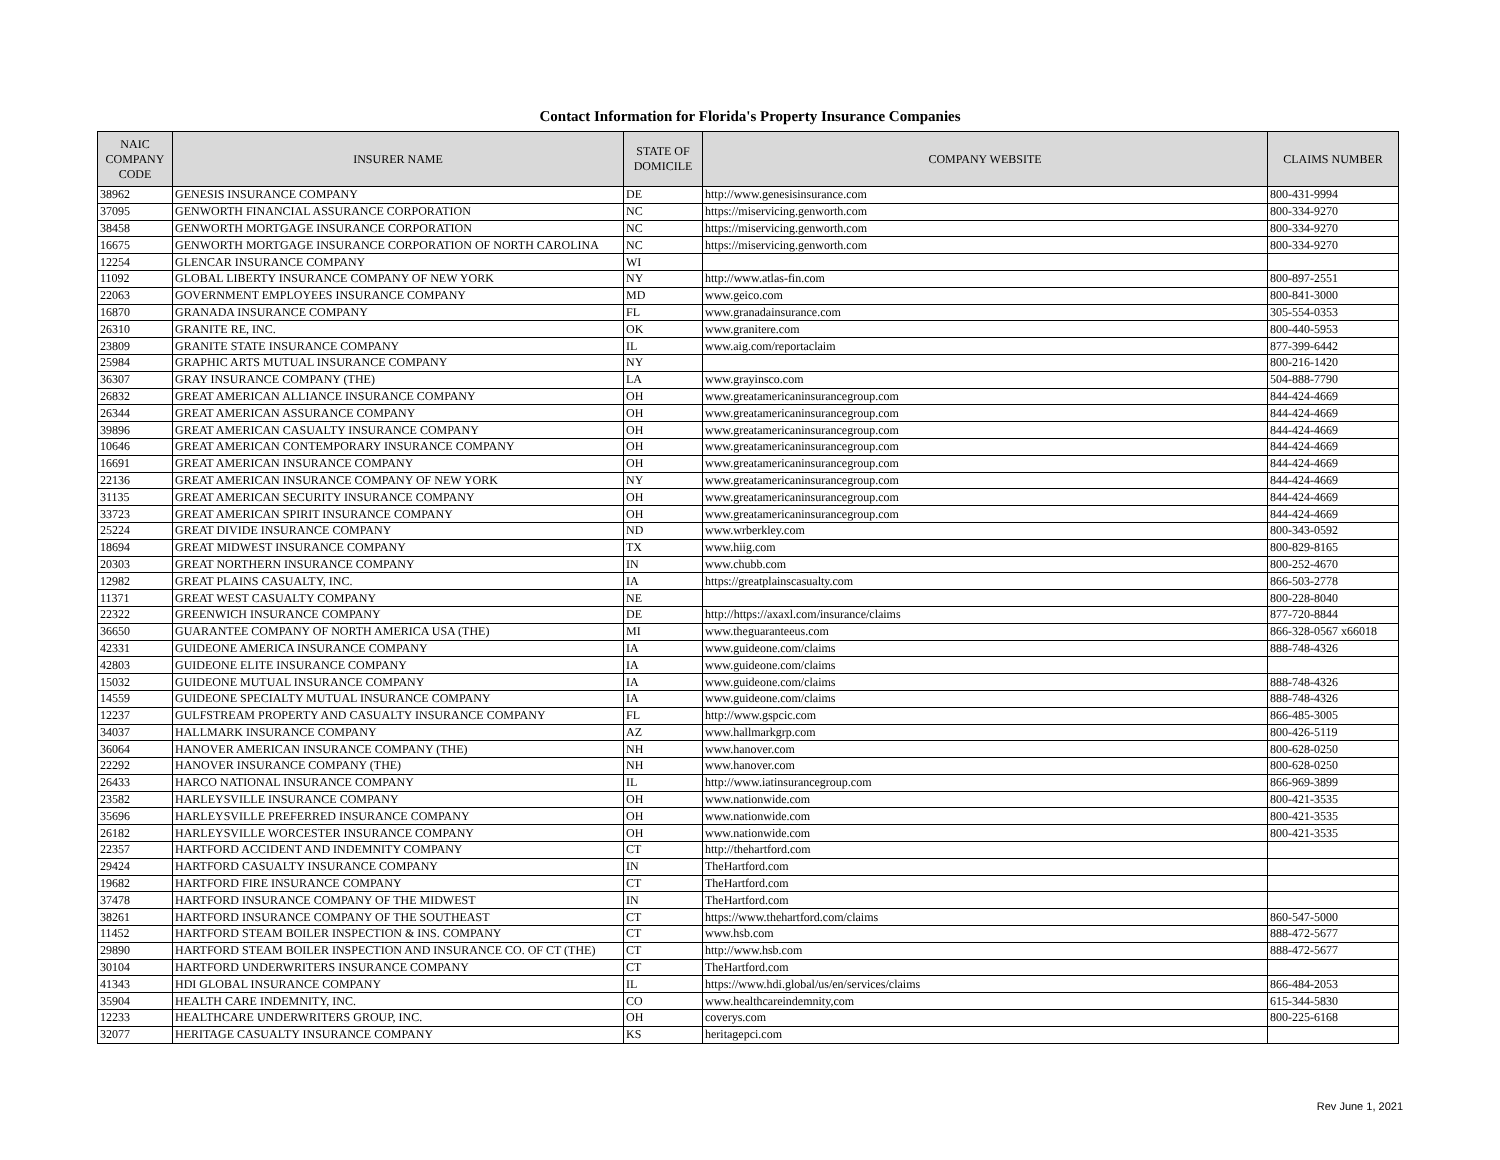Contact Information for Florida's Property Insurance Companies
| NAIC COMPANY CODE | INSURER NAME | STATE OF DOMICILE | COMPANY WEBSITE | CLAIMS NUMBER |
| --- | --- | --- | --- | --- |
| 38962 | GENESIS INSURANCE COMPANY | DE | http://www.genesisinsurance.com | 800-431-9994 |
| 37095 | GENWORTH FINANCIAL ASSURANCE CORPORATION | NC | https://miservicing.genworth.com | 800-334-9270 |
| 38458 | GENWORTH MORTGAGE INSURANCE CORPORATION | NC | https://miservicing.genworth.com | 800-334-9270 |
| 16675 | GENWORTH MORTGAGE INSURANCE CORPORATION OF NORTH CAROLINA | NC | https://miservicing.genworth.com | 800-334-9270 |
| 12254 | GLENCAR INSURANCE COMPANY | WI | | |
| 11092 | GLOBAL LIBERTY INSURANCE COMPANY OF NEW YORK | NY | http://www.atlas-fin.com | 800-897-2551 |
| 22063 | GOVERNMENT EMPLOYEES INSURANCE COMPANY | MD | www.geico.com | 800-841-3000 |
| 16870 | GRANADA INSURANCE COMPANY | FL | www.granadainsurance.com | 305-554-0353 |
| 26310 | GRANITE RE, INC. | OK | www.granitere.com | 800-440-5953 |
| 23809 | GRANITE STATE INSURANCE COMPANY | IL | www.aig.com/reportaclaim | 877-399-6442 |
| 25984 | GRAPHIC ARTS MUTUAL INSURANCE COMPANY | NY | | 800-216-1420 |
| 36307 | GRAY INSURANCE COMPANY (THE) | LA | www.grayinsco.com | 504-888-7790 |
| 26832 | GREAT AMERICAN ALLIANCE INSURANCE COMPANY | OH | www.greatamericaninsurancegroup.com | 844-424-4669 |
| 26344 | GREAT AMERICAN ASSURANCE COMPANY | OH | www.greatamericaninsurancegroup.com | 844-424-4669 |
| 39896 | GREAT AMERICAN CASUALTY INSURANCE COMPANY | OH | www.greatamericaninsurancegroup.com | 844-424-4669 |
| 10646 | GREAT AMERICAN CONTEMPORARY INSURANCE COMPANY | OH | www.greatamericaninsurancegroup.com | 844-424-4669 |
| 16691 | GREAT AMERICAN INSURANCE COMPANY | OH | www.greatamericaninsurancegroup.com | 844-424-4669 |
| 22136 | GREAT AMERICAN INSURANCE COMPANY OF NEW YORK | NY | www.greatamericaninsurancegroup.com | 844-424-4669 |
| 31135 | GREAT AMERICAN SECURITY INSURANCE COMPANY | OH | www.greatamericaninsurancegroup.com | 844-424-4669 |
| 33723 | GREAT AMERICAN SPIRIT INSURANCE COMPANY | OH | www.greatamericaninsurancegroup.com | 844-424-4669 |
| 25224 | GREAT DIVIDE INSURANCE COMPANY | ND | www.wrberkley.com | 800-343-0592 |
| 18694 | GREAT MIDWEST INSURANCE COMPANY | TX | www.hiig.com | 800-829-8165 |
| 20303 | GREAT NORTHERN INSURANCE COMPANY | IN | www.chubb.com | 800-252-4670 |
| 12982 | GREAT PLAINS CASUALTY, INC. | IA | https://greatplainscasualty.com | 866-503-2778 |
| 11371 | GREAT WEST CASUALTY COMPANY | NE | | 800-228-8040 |
| 22322 | GREENWICH INSURANCE COMPANY | DE | http://https://axaxl.com/insurance/claims | 877-720-8844 |
| 36650 | GUARANTEE COMPANY OF NORTH AMERICA USA (THE) | MI | www.theguaranteeus.com | 866-328-0567 x66018 |
| 42331 | GUIDEONE AMERICA INSURANCE COMPANY | IA | www.guideone.com/claims | 888-748-4326 |
| 42803 | GUIDEONE ELITE INSURANCE COMPANY | IA | www.guideone.com/claims | |
| 15032 | GUIDEONE MUTUAL INSURANCE COMPANY | IA | www.guideone.com/claims | 888-748-4326 |
| 14559 | GUIDEONE SPECIALTY MUTUAL INSURANCE COMPANY | IA | www.guideone.com/claims | 888-748-4326 |
| 12237 | GULFSTREAM PROPERTY AND CASUALTY INSURANCE COMPANY | FL | http://www.gspcic.com | 866-485-3005 |
| 34037 | HALLMARK INSURANCE COMPANY | AZ | www.hallmarkgrp.com | 800-426-5119 |
| 36064 | HANOVER AMERICAN INSURANCE COMPANY (THE) | NH | www.hanover.com | 800-628-0250 |
| 22292 | HANOVER INSURANCE COMPANY (THE) | NH | www.hanover.com | 800-628-0250 |
| 26433 | HARCO NATIONAL INSURANCE COMPANY | IL | http://www.iatinsurancegroup.com | 866-969-3899 |
| 23582 | HARLEYSVILLE INSURANCE COMPANY | OH | www.nationwide.com | 800-421-3535 |
| 35696 | HARLEYSVILLE PREFERRED INSURANCE COMPANY | OH | www.nationwide.com | 800-421-3535 |
| 26182 | HARLEYSVILLE WORCESTER INSURANCE COMPANY | OH | www.nationwide.com | 800-421-3535 |
| 22357 | HARTFORD ACCIDENT AND INDEMNITY COMPANY | CT | http://thehartford.com | |
| 29424 | HARTFORD CASUALTY INSURANCE COMPANY | IN | TheHartford.com | |
| 19682 | HARTFORD FIRE INSURANCE COMPANY | CT | TheHartford.com | |
| 37478 | HARTFORD INSURANCE COMPANY OF THE MIDWEST | IN | TheHartford.com | |
| 38261 | HARTFORD INSURANCE COMPANY OF THE SOUTHEAST | CT | https://www.thehartford.com/claims | 860-547-5000 |
| 11452 | HARTFORD STEAM BOILER INSPECTION & INS. COMPANY | CT | www.hsb.com | 888-472-5677 |
| 29890 | HARTFORD STEAM BOILER INSPECTION AND INSURANCE CO. OF CT (THE) | CT | http://www.hsb.com | 888-472-5677 |
| 30104 | HARTFORD UNDERWRITERS INSURANCE COMPANY | CT | TheHartford.com | |
| 41343 | HDI GLOBAL INSURANCE COMPANY | IL | https://www.hdi.global/us/en/services/claims | 866-484-2053 |
| 35904 | HEALTH CARE INDEMNITY, INC. | CO | www.healthcareindemnity,com | 615-344-5830 |
| 12233 | HEALTHCARE UNDERWRITERS GROUP, INC. | OH | coverys.com | 800-225-6168 |
| 32077 | HERITAGE CASUALTY INSURANCE COMPANY | KS | heritagepci.com | |
Rev June 1, 2021